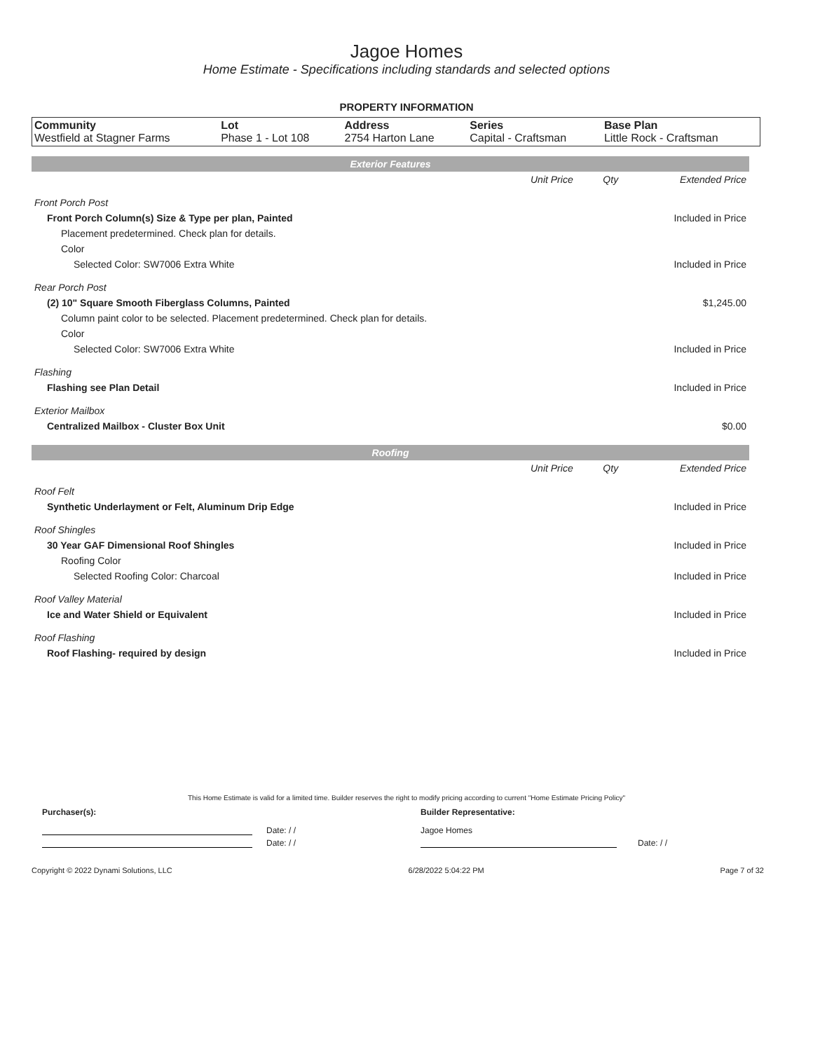Jagoe Homes
Home Estimate - Specifications including standards and selected options
PROPERTY INFORMATION
| Community Westfield at Stagner Farms | Lot Phase 1 - Lot 108 | Address 2754 Harton Lane | Series Capital - Craftsman | Base Plan Little Rock - Craftsman |
| Exterior Features | | | |
| | Unit Price | Qty | Extended Price |
| Front Porch Post | | | |
| Front Porch Column(s) Size & Type per plan, Painted | | | Included in Price |
| Placement predetermined. Check plan for details. | | | |
| Color | | | |
| Selected Color: SW7006 Extra White | | | Included in Price |
| Rear Porch Post | | | |
| (2) 10" Square Smooth Fiberglass Columns, Painted | | | $1,245.00 |
| Column paint color to be selected. Placement predetermined. Check plan for details. | | | |
| Color | | | |
| Selected Color: SW7006 Extra White | | | Included in Price |
| Flashing | | | |
| Flashing see Plan Detail | | | Included in Price |
| Exterior Mailbox | | | |
| Centralized Mailbox - Cluster Box Unit | | | $0.00 |
| Roofing | | | |
| | Unit Price | Qty | Extended Price |
| Roof Felt | | | |
| Synthetic Underlayment or Felt, Aluminum Drip Edge | | | Included in Price |
| Roof Shingles | | | |
| 30 Year GAF Dimensional Roof Shingles | | | Included in Price |
| Roofing Color | | | |
| Selected Roofing Color: Charcoal | | | Included in Price |
| Roof Valley Material | | | |
| Ice and Water Shield or Equivalent | | | Included in Price |
| Roof Flashing | | | |
| Roof Flashing- required by design | | | Included in Price |
This Home Estimate is valid for a limited time. Builder reserves the right to modify pricing according to current "Home Estimate Pricing Policy"
Purchaser(s): Builder Representative:
Date: / / Jagoe Homes
Date: / / Date: / /
Copyright © 2022 Dynami Solutions, LLC 6/28/2022 5:04:22 PM Page 7 of 32